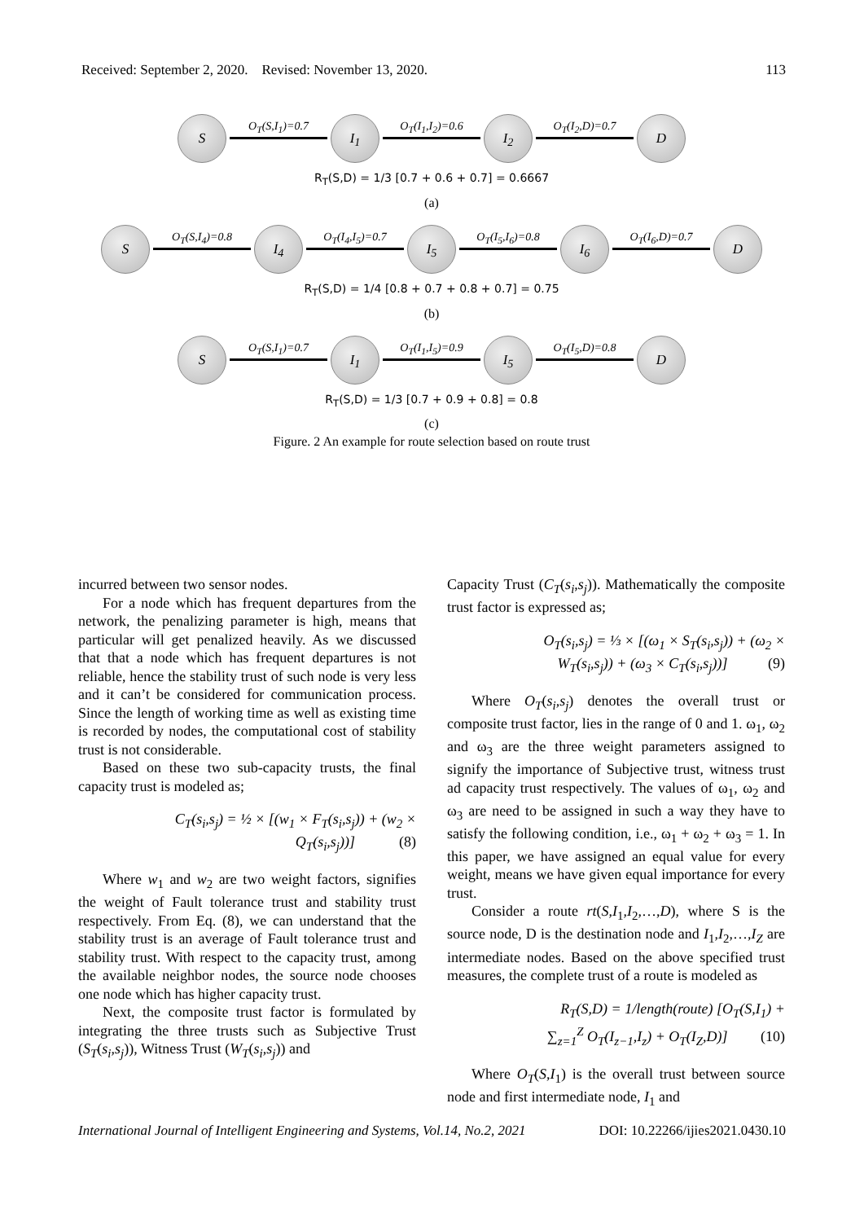Received: September 2, 2020. Revised: November 13, 2020. 113
S O<sub>T</sub>(S,I<sub>1</sub>)=0.7 I<sub>1</sub> O<sub>T</sub>(I<sub>1</sub>,I<sub>2</sub>)=0.6 I<sub>2</sub> O<sub>T</sub>(I<sub>2</sub>,D)=0.7 D
R<sub>T</sub>(S,D) = 1/3 [0.7 + 0.6 + 0.7] = 0.6667
(a)
S O<sub>T</sub>(S,I<sub>4</sub>)=0.8 I<sub>4</sub> O<sub>T</sub>(I<sub>4</sub>,I<sub>5</sub>)=0.7 I<sub>5</sub> O<sub>T</sub>(I<sub>5</sub>,I<sub>6</sub>)=0.8 I<sub>6</sub> O<sub>T</sub>(I<sub>6</sub>,D)=0.7 D
R<sub>T</sub>(S,D) = 1/4 [0.8 + 0.7 + 0.8 + 0.7] = 0.75
(b)
S O<sub>T</sub>(S,I<sub>1</sub>)=0.7 I<sub>1</sub> O<sub>T</sub>(I<sub>1</sub>,I<sub>5</sub>)=0.9 I<sub>5</sub> O<sub>T</sub>(I<sub>5</sub>,D)=0.8 D
R<sub>T</sub>(S,D) = 1/3 [0.7 + 0.9 + 0.8] = 0.8
(c)
Figure. 2 An example for route selection based on route trust
incurred between two sensor nodes.
For a node which has frequent departures from the network, the penalizing parameter is high, means that particular will get penalized heavily. As we discussed that that a node which has frequent departures is not reliable, hence the stability trust of such node is very less and it can’t be considered for communication process. Since the length of working time as well as existing time is recorded by nodes, the computational cost of stability trust is not considerable.
Based on these two sub-capacity trusts, the final capacity trust is modeled as;
C<sub>T</sub>(s<sub>i</sub>,s<sub>j</sub>) = ½ × [(w<sub>1</sub> × F<sub>T</sub>(s<sub>i</sub>,s<sub>j</sub>)) + (w<sub>2</sub> ×
Q<sub>T</sub>(s<sub>i</sub>,s<sub>j</sub>))] (8)
Where w<sub>1</sub> and w<sub>2</sub> are two weight factors, signifies the weight of Fault tolerance trust and stability trust respectively. From Eq. (8), we can understand that the stability trust is an average of Fault tolerance trust and stability trust. With respect to the capacity trust, among the available neighbor nodes, the source node chooses one node which has higher capacity trust.
Next, the composite trust factor is formulated by integrating the three trusts such as Subjective Trust (S<sub>T</sub>(s<sub>i</sub>,s<sub>j</sub>)), Witness Trust (W<sub>T</sub>(s<sub>i</sub>,s<sub>j</sub>)) and
Capacity Trust (C<sub>T</sub>(s<sub>i</sub>,s<sub>j</sub>)). Mathematically the composite trust factor is expressed as;
O<sub>T</sub>(s<sub>i</sub>,s<sub>j</sub>) = ⅓ × [(ω<sub>1</sub> × S<sub>T</sub>(s<sub>i</sub>,s<sub>j</sub>)) + (ω<sub>2</sub> ×
W<sub>T</sub>(s<sub>i</sub>,s<sub>j</sub>)) + (ω<sub>3</sub> × C<sub>T</sub>(s<sub>i</sub>,s<sub>j</sub>))] (9)
Where O<sub>T</sub>(s<sub>i</sub>,s<sub>j</sub>) denotes the overall trust or composite trust factor, lies in the range of 0 and 1. ω<sub>1</sub>, ω<sub>2</sub> and ω<sub>3</sub> are the three weight parameters assigned to signify the importance of Subjective trust, witness trust ad capacity trust respectively. The values of ω<sub>1</sub>, ω<sub>2</sub> and ω<sub>3</sub> are need to be assigned in such a way they have to satisfy the following condition, i.e., ω<sub>1</sub> + ω<sub>2</sub> + ω<sub>3</sub> = 1. In this paper, we have assigned an equal value for every weight, means we have given equal importance for every trust.
Consider a route rt(S,I<sub>1</sub>,I<sub>2</sub>,…,D), where S is the source node, D is the destination node and I<sub>1</sub>,I<sub>2</sub>,…,I<sub>Z</sub> are intermediate nodes. Based on the above specified trust measures, the complete trust of a route is modeled as
R<sub>T</sub>(S,D) = 1/length(route) [O<sub>T</sub>(S,I<sub>1</sub>) +
∑<sub>z=1</sub><sup>Z</sup> O<sub>T</sub>(I<sub>z−1</sub>,I<sub>z</sub>) + O<sub>T</sub>(I<sub>Z</sub>,D)] (10)
Where O<sub>T</sub>(S,I<sub>1</sub>) is the overall trust between source node and first intermediate node, I<sub>1</sub> and
International Journal of Intelligent Engineering and Systems, Vol.14, No.2, 2021 DOI: 10.22266/ijies2021.0430.10